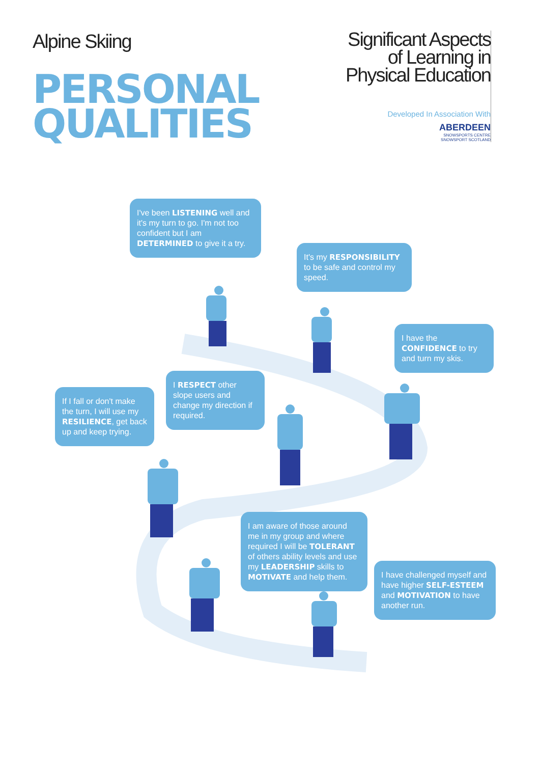Alpine Skiing
PERSONAL
QUALITIES
Significant Aspects
of Learning in
Physical Education
Developed In Association With
ABERDEEN
SNOWSPORTS CENTRE
SNOWSPORT SCOTLAND
I've been LISTENING well and it's my turn to go. I'm not too confident but I am DETERMINED to give it a try.
It's my RESPONSIBILITY to be safe and control my speed.
I have the CONFIDENCE to try and turn my skis.
I RESPECT other slope users and change my direction if required.
If I fall or don't make the turn, I will use my RESILIENCE, get back up and keep trying.
I am aware of those around me in my group and where required I will be TOLERANT of others ability levels and use my LEADERSHIP skills to MOTIVATE and help them.
I have challenged myself and have higher SELF-ESTEEM and MOTIVATION to have another run.